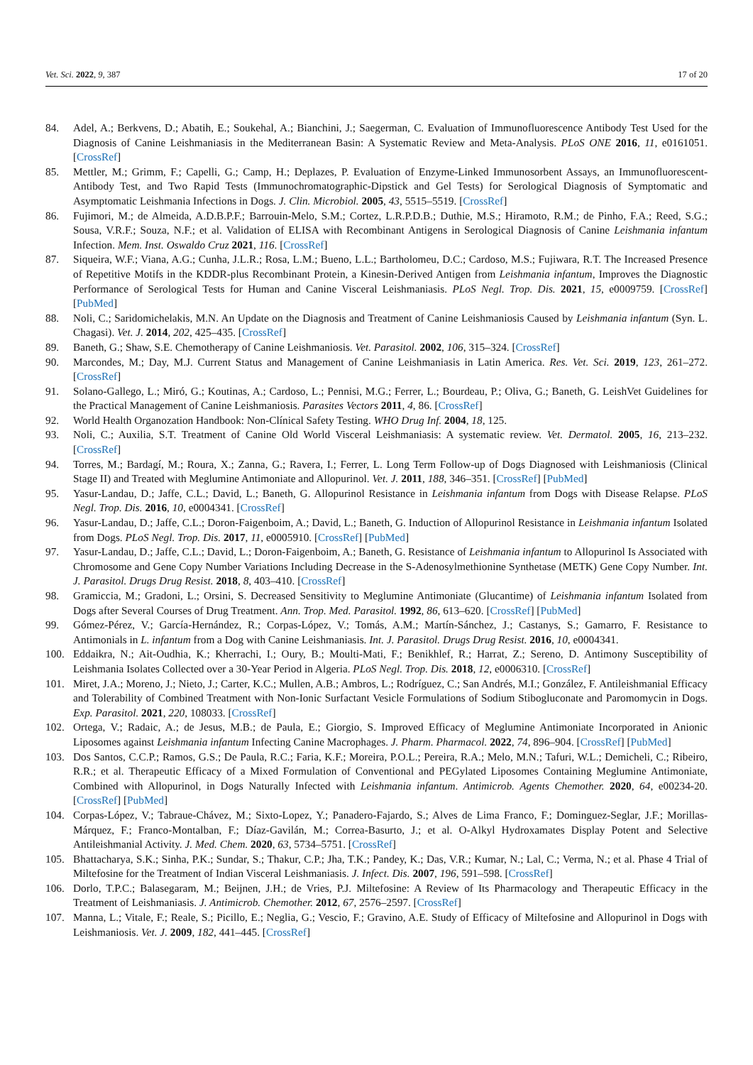Vet. Sci. 2022, 9, 387 17 of 20
84. Adel, A.; Berkvens, D.; Abatih, E.; Soukehal, A.; Bianchini, J.; Saegerman, C. Evaluation of Immunofluorescence Antibody Test Used for the Diagnosis of Canine Leishmaniasis in the Mediterranean Basin: A Systematic Review and Meta-Analysis. PLoS ONE 2016, 11, e0161051. [CrossRef]
85. Mettler, M.; Grimm, F.; Capelli, G.; Camp, H.; Deplazes, P. Evaluation of Enzyme-Linked Immunosorbent Assays, an Immunofluorescent-Antibody Test, and Two Rapid Tests (Immunochromatographic-Dipstick and Gel Tests) for Serological Diagnosis of Symptomatic and Asymptomatic Leishmania Infections in Dogs. J. Clin. Microbiol. 2005, 43, 5515–5519. [CrossRef]
86. Fujimori, M.; de Almeida, A.D.B.P.F.; Barrouin-Melo, S.M.; Cortez, L.R.P.D.B.; Duthie, M.S.; Hiramoto, R.M.; de Pinho, F.A.; Reed, S.G.; Sousa, V.R.F.; Souza, N.F.; et al. Validation of ELISA with Recombinant Antigens in Serological Diagnosis of Canine Leishmania infantum Infection. Mem. Inst. Oswaldo Cruz 2021, 116. [CrossRef]
87. Siqueira, W.F.; Viana, A.G.; Cunha, J.L.R.; Rosa, L.M.; Bueno, L.L.; Bartholomeu, D.C.; Cardoso, M.S.; Fujiwara, R.T. The Increased Presence of Repetitive Motifs in the KDDR-plus Recombinant Protein, a Kinesin-Derived Antigen from Leishmania infantum, Improves the Diagnostic Performance of Serological Tests for Human and Canine Visceral Leishmaniasis. PLoS Negl. Trop. Dis. 2021, 15, e0009759. [CrossRef] [PubMed]
88. Noli, C.; Saridomichelakis, M.N. An Update on the Diagnosis and Treatment of Canine Leishmaniosis Caused by Leishmania infantum (Syn. L. Chagasi). Vet. J. 2014, 202, 425–435. [CrossRef]
89. Baneth, G.; Shaw, S.E. Chemotherapy of Canine Leishmaniosis. Vet. Parasitol. 2002, 106, 315–324. [CrossRef]
90. Marcondes, M.; Day, M.J. Current Status and Management of Canine Leishmaniasis in Latin America. Res. Vet. Sci. 2019, 123, 261–272. [CrossRef]
91. Solano-Gallego, L.; Miró, G.; Koutinas, A.; Cardoso, L.; Pennisi, M.G.; Ferrer, L.; Bourdeau, P.; Oliva, G.; Baneth, G. LeishVet Guidelines for the Practical Management of Canine Leishmaniosis. Parasites Vectors 2011, 4, 86. [CrossRef]
92. World Health Organozation Handbook: Non-Clínical Safety Testing. WHO Drug Inf. 2004, 18, 125.
93. Noli, C.; Auxilia, S.T. Treatment of Canine Old World Visceral Leishmaniasis: A systematic review. Vet. Dermatol. 2005, 16, 213–232. [CrossRef]
94. Torres, M.; Bardagí, M.; Roura, X.; Zanna, G.; Ravera, I.; Ferrer, L. Long Term Follow-up of Dogs Diagnosed with Leishmaniosis (Clinical Stage II) and Treated with Meglumine Antimoniate and Allopurinol. Vet. J. 2011, 188, 346–351. [CrossRef] [PubMed]
95. Yasur-Landau, D.; Jaffe, C.L.; David, L.; Baneth, G. Allopurinol Resistance in Leishmania infantum from Dogs with Disease Relapse. PLoS Negl. Trop. Dis. 2016, 10, e0004341. [CrossRef]
96. Yasur-Landau, D.; Jaffe, C.L.; Doron-Faigenboim, A.; David, L.; Baneth, G. Induction of Allopurinol Resistance in Leishmania infantum Isolated from Dogs. PLoS Negl. Trop. Dis. 2017, 11, e0005910. [CrossRef] [PubMed]
97. Yasur-Landau, D.; Jaffe, C.L.; David, L.; Doron-Faigenboim, A.; Baneth, G. Resistance of Leishmania infantum to Allopurinol Is Associated with Chromosome and Gene Copy Number Variations Including Decrease in the S-Adenosylmethionine Synthetase (METK) Gene Copy Number. Int. J. Parasitol. Drugs Drug Resist. 2018, 8, 403–410. [CrossRef]
98. Gramiccia, M.; Gradoni, L.; Orsini, S. Decreased Sensitivity to Meglumine Antimoniate (Glucantime) of Leishmania infantum Isolated from Dogs after Several Courses of Drug Treatment. Ann. Trop. Med. Parasitol. 1992, 86, 613–620. [CrossRef] [PubMed]
99. Gómez-Pérez, V.; García-Hernández, R.; Corpas-López, V.; Tomás, A.M.; Martín-Sánchez, J.; Castanys, S.; Gamarro, F. Resistance to Antimonials in L. infantum from a Dog with Canine Leishmaniasis. Int. J. Parasitol. Drugs Drug Resist. 2016, 10, e0004341.
100. Eddaikra, N.; Ait-Oudhia, K.; Kherrachi, I.; Oury, B.; Moulti-Mati, F.; Benikhlef, R.; Harrat, Z.; Sereno, D. Antimony Susceptibility of Leishmania Isolates Collected over a 30-Year Period in Algeria. PLoS Negl. Trop. Dis. 2018, 12, e0006310. [CrossRef]
101. Miret, J.A.; Moreno, J.; Nieto, J.; Carter, K.C.; Mullen, A.B.; Ambros, L.; Rodríguez, C.; San Andrés, M.I.; González, F. Antileishmanial Efficacy and Tolerability of Combined Treatment with Non-Ionic Surfactant Vesicle Formulations of Sodium Stibogluconate and Paromomycin in Dogs. Exp. Parasitol. 2021, 220, 108033. [CrossRef]
102. Ortega, V.; Radaic, A.; de Jesus, M.B.; de Paula, E.; Giorgio, S. Improved Efficacy of Meglumine Antimoniate Incorporated in Anionic Liposomes against Leishmania infantum Infecting Canine Macrophages. J. Pharm. Pharmacol. 2022, 74, 896–904. [CrossRef] [PubMed]
103. Dos Santos, C.C.P.; Ramos, G.S.; De Paula, R.C.; Faria, K.F.; Moreira, P.O.L.; Pereira, R.A.; Melo, M.N.; Tafuri, W.L.; Demicheli, C.; Ribeiro, R.R.; et al. Therapeutic Efficacy of a Mixed Formulation of Conventional and PEGylated Liposomes Containing Meglumine Antimoniate, Combined with Allopurinol, in Dogs Naturally Infected with Leishmania infantum. Antimicrob. Agents Chemother. 2020, 64, e00234-20. [CrossRef] [PubMed]
104. Corpas-López, V.; Tabraue-Chávez, M.; Sixto-Lopez, Y.; Panadero-Fajardo, S.; Alves de Lima Franco, F.; Dominguez-Seglar, J.F.; Morillas-Márquez, F.; Franco-Montalban, F.; Díaz-Gavilán, M.; Correa-Basurto, J.; et al. O-Alkyl Hydroxamates Display Potent and Selective Antileishmanial Activity. J. Med. Chem. 2020, 63, 5734–5751. [CrossRef]
105. Bhattacharya, S.K.; Sinha, P.K.; Sundar, S.; Thakur, C.P.; Jha, T.K.; Pandey, K.; Das, V.R.; Kumar, N.; Lal, C.; Verma, N.; et al. Phase 4 Trial of Miltefosine for the Treatment of Indian Visceral Leishmaniasis. J. Infect. Dis. 2007, 196, 591–598. [CrossRef]
106. Dorlo, T.P.C.; Balasegaram, M.; Beijnen, J.H.; de Vries, P.J. Miltefosine: A Review of Its Pharmacology and Therapeutic Efficacy in the Treatment of Leishmaniasis. J. Antimicrob. Chemother. 2012, 67, 2576–2597. [CrossRef]
107. Manna, L.; Vitale, F.; Reale, S.; Picillo, E.; Neglia, G.; Vescio, F.; Gravino, A.E. Study of Efficacy of Miltefosine and Allopurinol in Dogs with Leishmaniosis. Vet. J. 2009, 182, 441–445. [CrossRef]